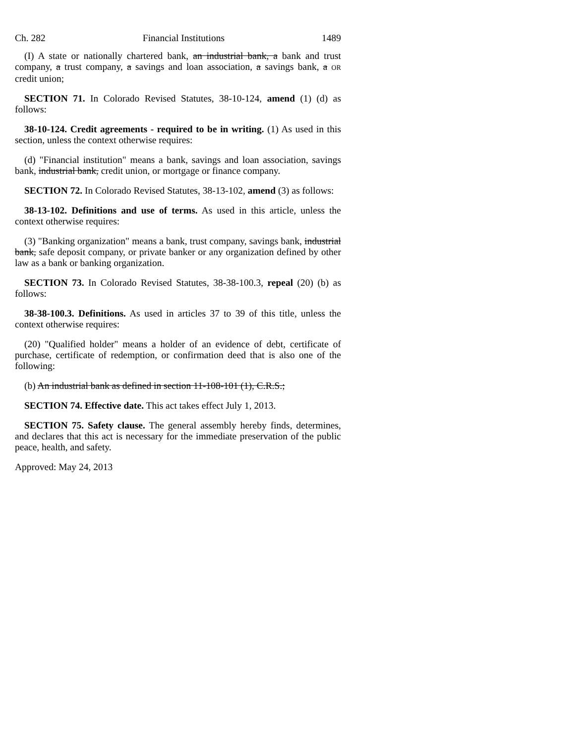Ch. 282 Financial Institutions 1489
(I) A state or nationally chartered bank, an industrial bank, a bank and trust company, a trust company, a savings and loan association, a savings bank, a OR credit union;
SECTION 71. In Colorado Revised Statutes, 38-10-124, amend (1) (d) as follows:
38-10-124. Credit agreements - required to be in writing. (1) As used in this section, unless the context otherwise requires:
(d) "Financial institution" means a bank, savings and loan association, savings bank, industrial bank, credit union, or mortgage or finance company.
SECTION 72. In Colorado Revised Statutes, 38-13-102, amend (3) as follows:
38-13-102. Definitions and use of terms. As used in this article, unless the context otherwise requires:
(3) "Banking organization" means a bank, trust company, savings bank, industrial bank, safe deposit company, or private banker or any organization defined by other law as a bank or banking organization.
SECTION 73. In Colorado Revised Statutes, 38-38-100.3, repeal (20) (b) as follows:
38-38-100.3. Definitions. As used in articles 37 to 39 of this title, unless the context otherwise requires:
(20) "Qualified holder" means a holder of an evidence of debt, certificate of purchase, certificate of redemption, or confirmation deed that is also one of the following:
(b) An industrial bank as defined in section 11-108-101 (1), C.R.S.;
SECTION 74. Effective date. This act takes effect July 1, 2013.
SECTION 75. Safety clause. The general assembly hereby finds, determines, and declares that this act is necessary for the immediate preservation of the public peace, health, and safety.
Approved: May 24, 2013